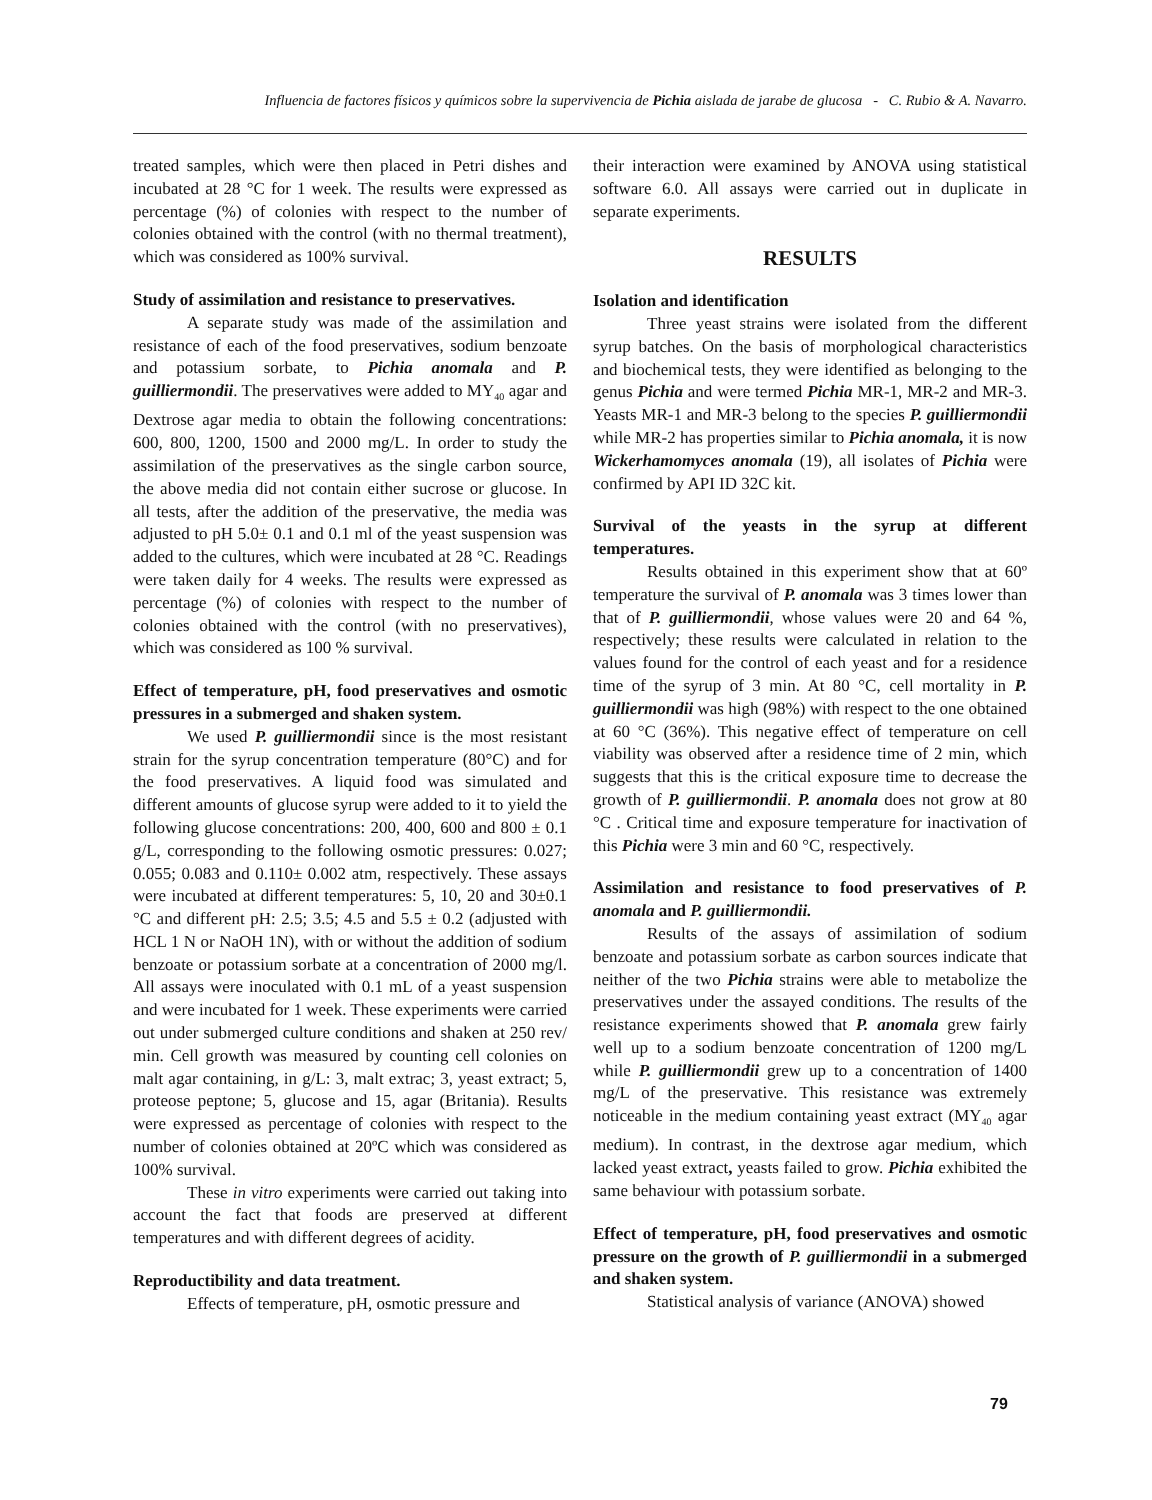Influencia de factores físicos y químicos sobre la supervivencia de Pichia aislada de jarabe de glucosa - C. Rubio & A. Navarro.
treated samples, which were then placed in Petri dishes and incubated at 28 °C for 1 week. The results were expressed as percentage (%) of colonies with respect to the number of colonies obtained with the control (with no thermal treatment), which was considered as 100% survival.
Study of assimilation and resistance to preservatives.
A separate study was made of the assimilation and resistance of each of the food preservatives, sodium benzoate and potassium sorbate, to Pichia anomala and P. guilliermondii. The preservatives were added to MY<sub>40</sub> agar and Dextrose agar media to obtain the following concentrations: 600, 800, 1200, 1500 and 2000 mg/L. In order to study the assimilation of the preservatives as the single carbon source, the above media did not contain either sucrose or glucose. In all tests, after the addition of the preservative, the media was adjusted to pH 5.0± 0.1 and 0.1 ml of the yeast suspension was added to the cultures, which were incubated at 28 °C. Readings were taken daily for 4 weeks. The results were expressed as percentage (%) of colonies with respect to the number of colonies obtained with the control (with no preservatives), which was considered as 100 % survival.
Effect of temperature, pH, food preservatives and osmotic pressures in a submerged and shaken system.
We used P. guilliermondii since is the most resistant strain for the syrup concentration temperature (80°C) and for the food preservatives. A liquid food was simulated and different amounts of glucose syrup were added to it to yield the following glucose concentrations: 200, 400, 600 and 800 ± 0.1 g/L, corresponding to the following osmotic pressures: 0.027; 0.055; 0.083 and 0.110± 0.002 atm, respectively. These assays were incubated at different temperatures: 5, 10, 20 and 30±0.1 °C and different pH: 2.5; 3.5; 4.5 and 5.5 ± 0.2 (adjusted with HCL 1 N or NaOH 1N), with or without the addition of sodium benzoate or potassium sorbate at a concentration of 2000 mg/l. All assays were inoculated with 0.1 mL of a yeast suspension and were incubated for 1 week. These experiments were carried out under submerged culture conditions and shaken at 250 rev/ min. Cell growth was measured by counting cell colonies on malt agar containing, in g/L: 3, malt extrac; 3, yeast extract; 5, proteose peptone; 5, glucose and 15, agar (Britania). Results were expressed as percentage of colonies with respect to the number of colonies obtained at 20ºC which was considered as 100% survival.
These in vitro experiments were carried out taking into account the fact that foods are preserved at different temperatures and with different degrees of acidity.
Reproductibility and data treatment.
Effects of temperature, pH, osmotic pressure and
their interaction were examined by ANOVA using statistical software 6.0. All assays were carried out in duplicate in separate experiments.
RESULTS
Isolation and identification
Three yeast strains were isolated from the different syrup batches. On the basis of morphological characteristics and biochemical tests, they were identified as belonging to the genus Pichia and were termed Pichia MR-1, MR-2 and MR-3. Yeasts MR-1 and MR-3 belong to the species P. guilliermondii while MR-2 has properties similar to Pichia anomala, it is now Wickerhamomyces anomala (19), all isolates of Pichia were confirmed by API ID 32C kit.
Survival of the yeasts in the syrup at different temperatures.
Results obtained in this experiment show that at 60º temperature the survival of P. anomala was 3 times lower than that of P. guilliermondii, whose values were 20 and 64 %, respectively; these results were calculated in relation to the values found for the control of each yeast and for a residence time of the syrup of 3 min. At 80 °C, cell mortality in P. guilliermondii was high (98%) with respect to the one obtained at 60 °C (36%). This negative effect of temperature on cell viability was observed after a residence time of 2 min, which suggests that this is the critical exposure time to decrease the growth of P. guilliermondii. P. anomala does not grow at 80 °C . Critical time and exposure temperature for inactivation of this Pichia were 3 min and 60 °C, respectively.
Assimilation and resistance to food preservatives of P. anomala and P. guilliermondii.
Results of the assays of assimilation of sodium benzoate and potassium sorbate as carbon sources indicate that neither of the two Pichia strains were able to metabolize the preservatives under the assayed conditions. The results of the resistance experiments showed that P. anomala grew fairly well up to a sodium benzoate concentration of 1200 mg/L while P. guilliermondii grew up to a concentration of 1400 mg/L of the preservative. This resistance was extremely noticeable in the medium containing yeast extract (MY<sub>40</sub> agar medium). In contrast, in the dextrose agar medium, which lacked yeast extract, yeasts failed to grow. Pichia exhibited the same behaviour with potassium sorbate.
Effect of temperature, pH, food preservatives and osmotic pressure on the growth of P. guilliermondii in a submerged and shaken system.
Statistical analysis of variance (ANOVA) showed
79